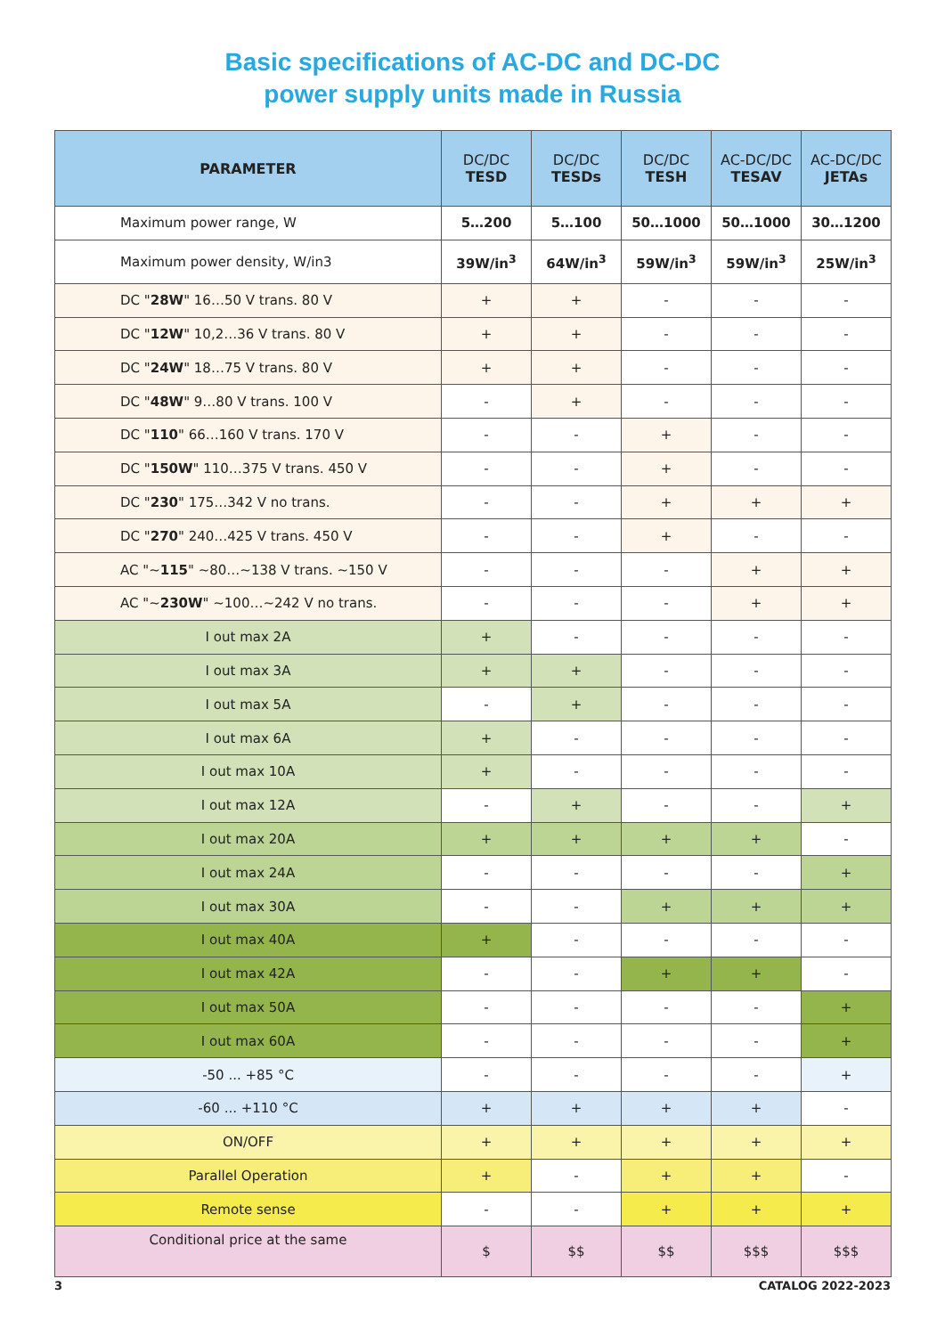Basic specifications of AC-DC and DC-DC
power supply units made in Russia
| PARAMETER | DC/DC TESD | DC/DC TESDs | DC/DC TESH | AC-DC/DC TESAV | AC-DC/DC JETAs |
| --- | --- | --- | --- | --- | --- |
| Maximum power range, W | 5…200 | 5…100 | 50…1000 | 50…1000 | 30…1200 |
| Maximum power density, W/in3 | 39W/in<sup>3</sup> | 64W/in<sup>3</sup> | 59W/in<sup>3</sup> | 59W/in<sup>3</sup> | 25W/in<sup>3</sup> |
| DC " 28W " 16…50 V trans. 80 V | + | + | - | - | - |
| DC " 12W " 10,2…36 V trans. 80 V | + | + | - | - | - |
| DC " 24W " 18…75 V trans. 80 V | + | + | - | - | - |
| DC " 48W " 9…80 V trans. 100 V | - | + | - | - | - |
| DC " 110 " 66…160 V trans. 170 V | - | - | + | - | - |
| DC " 150W " 110…375 V trans. 450 V | - | - | + | - | - |
| DC " 230 " 175…342 V no trans. | - | - | + | + | + |
| DC " 270 " 240…425 V trans. 450 V | - | - | + | - | - |
| AC "~ 115 " ~80…~138 V trans. ~150 V | - | - | - | + | + |
| AC "~ 230W " ~100…~242 V no trans. | - | - | - | + | + |
| I out max 2A | + | - | - | - | - |
| I out max 3A | + | + | - | - | - |
| I out max 5A | - | + | - | - | - |
| I out max 6A | + | - | - | - | - |
| I out max 10A | + | - | - | - | - |
| I out max 12A | - | + | - | - | + |
| I out max 20A | + | + | + | + | - |
| I out max 24A | - | - | - | - | + |
| I out max 30A | - | - | + | + | + |
| I out max 40A | + | - | - | - | - |
| I out max 42A | - | - | + | + | - |
| I out max 50A | - | - | - | - | + |
| I out max 60A | - | - | - | - | + |
| -50 ... +85 °C | - | - | - | - | + |
| -60 ... +110 °C | + | + | + | + | - |
| ON/OFF | + | + | + | + | + |
| Parallel Operation | + | - | + | + | - |
| Remote sense | - | - | + | + | + |
| Conditional price at the same | $ | $$ | $$ | $$$ | $$$ |
3 CATALOG 2022-2023